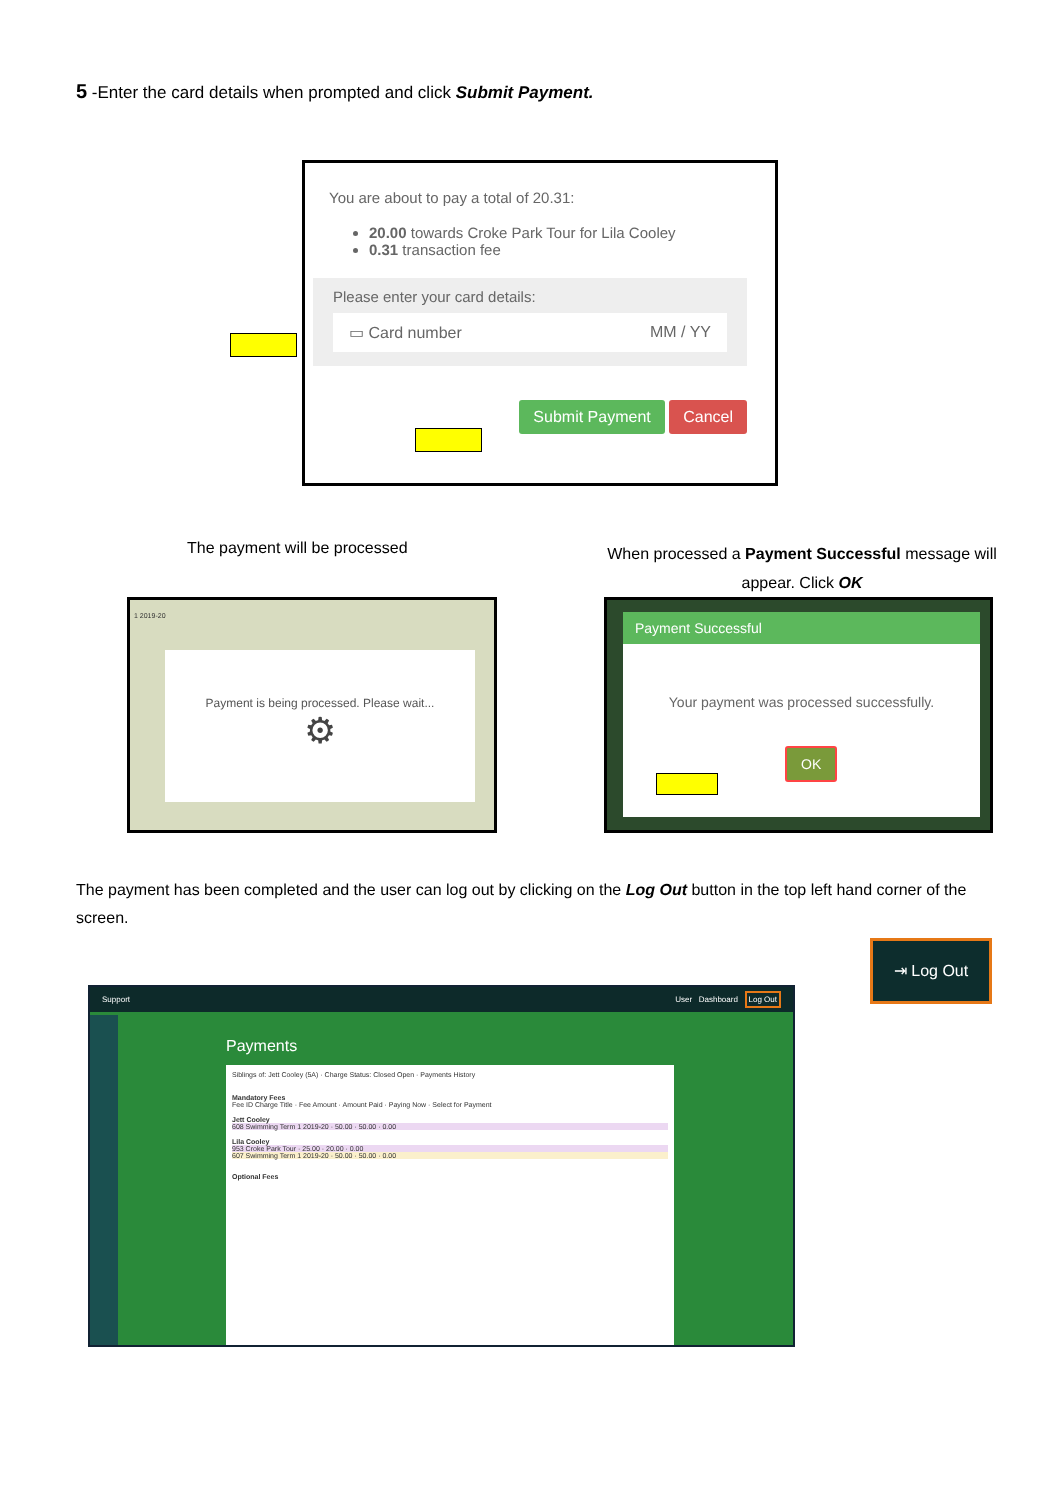5 -Enter the card details when prompted and click Submit Payment.
You are about to pay a total of 20.31:
20.00 towards Croke Park Tour for Lila Cooley
0.31 transaction fee
Please enter your card details:
▭ Card number MM / YY
Submit Payment Cancel
The payment will be processed
When processed a Payment Successful message will appear. Click OK
1 2019-20
Payment is being processed. Please wait...
⚙
Payment Successful
Your payment was processed successfully.
OK
The payment has been completed and the user can log out by clicking on the Log Out button in the top left hand corner of the screen.
⇥ Log Out
Support User Dashboard Log Out
Payments
Siblings of: Jett Cooley (5A) · Charge Status: Closed Open · Payments History
Mandatory Fees
Fee ID Charge Title · Fee Amount · Amount Paid · Paying Now · Select for Payment
Jett Cooley
608 Swimming Term 1 2019-20 · 50.00 · 50.00 · 0.00
Lila Cooley
953 Croke Park Tour · 25.00 · 20.00 · 0.00
607 Swimming Term 1 2019-20 · 50.00 · 50.00 · 0.00
Optional Fees